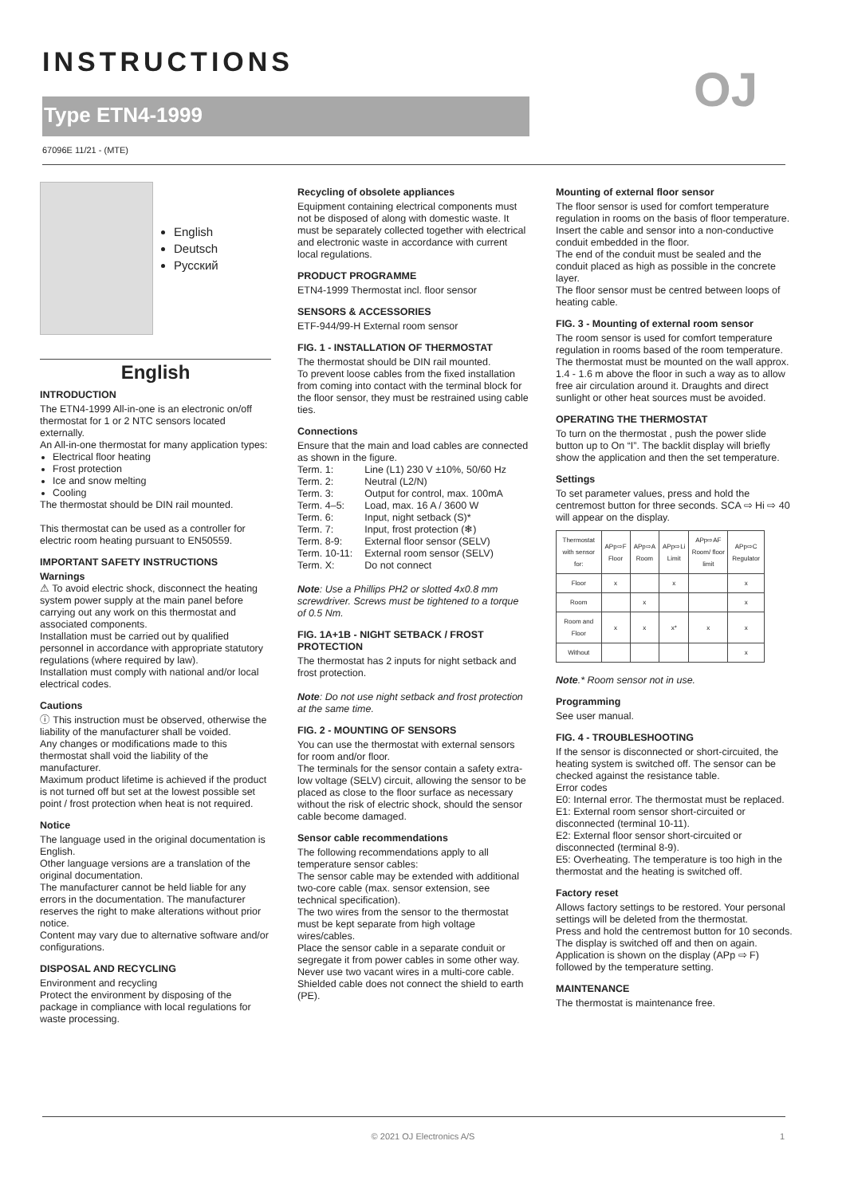INSTRUCTIONS
Type ETN4-1999 OJ
67096E 11/21 - (MTE)
English
Deutsch
Русский
English
INTRODUCTION
The ETN4-1999 All-in-one is an electronic on/off thermostat for 1 or 2 NTC sensors located externally.
An All-in-one thermostat for many application types:
Electrical floor heating
Frost protection
Ice and snow melting
Cooling
The thermostat should be DIN rail mounted.
This thermostat can be used as a controller for electric room heating pursuant to EN50559.
IMPORTANT SAFETY INSTRUCTIONS
Warnings
⚠ To avoid electric shock, disconnect the heating system power supply at the main panel before carrying out any work on this thermostat and associated components.
Installation must be carried out by qualified personnel in accordance with appropriate statutory regulations (where required by law).
Installation must comply with national and/or local electrical codes.
Cautions
ⓘ This instruction must be observed, otherwise the liability of the manufacturer shall be voided.
Any changes or modifications made to this thermostat shall void the liability of the manufacturer.
Maximum product lifetime is achieved if the product is not turned off but set at the lowest possible set point / frost protection when heat is not required.
Notice
The language used in the original documentation is English.
Other language versions are a translation of the original documentation.
The manufacturer cannot be held liable for any errors in the documentation. The manufacturer reserves the right to make alterations without prior notice.
Content may vary due to alternative software and/or configurations.
DISPOSAL AND RECYCLING
Environment and recycling
Protect the environment by disposing of the package in compliance with local regulations for waste processing.
Recycling of obsolete appliances
Equipment containing electrical components must not be disposed of along with domestic waste. It must be separately collected together with electrical and electronic waste in accordance with current local regulations.
PRODUCT PROGRAMME
ETN4-1999 Thermostat incl. floor sensor
SENSORS & ACCESSORIES
ETF-944/99-H External room sensor
FIG. 1 - INSTALLATION OF THERMOSTAT
The thermostat should be DIN rail mounted.
To prevent loose cables from the fixed installation from coming into contact with the terminal block for the floor sensor, they must be restrained using cable ties.
Connections
Ensure that the main and load cables are connected as shown in the figure.
| Term. 1: | Line (L1) 230 V ±10%, 50/60 Hz |
| Term. 2: | Neutral (L2/N) |
| Term. 3: | Output for control, max. 100mA |
| Term. 4–5: | Load, max. 16 A / 3600 W |
| Term. 6: | Input, night setback (S)* |
| Term. 7: | Input, frost protection (❄) |
| Term. 8-9: | External floor sensor (SELV) |
| Term. 10-11: | External room sensor (SELV) |
| Term. X: | Do not connect |
Note: Use a Phillips PH2 or slotted 4x0.8 mm screwdriver. Screws must be tightened to a torque of 0.5 Nm.
FIG. 1A+1B - NIGHT SETBACK / FROST PROTECTION
The thermostat has 2 inputs for night setback and frost protection.
Note: Do not use night setback and frost protection at the same time.
FIG. 2 - MOUNTING OF SENSORS
You can use the thermostat with external sensors for room and/or floor.
The terminals for the sensor contain a safety extra-low voltage (SELV) circuit, allowing the sensor to be placed as close to the floor surface as necessary without the risk of electric shock, should the sensor cable become damaged.
Sensor cable recommendations
The following recommendations apply to all temperature sensor cables:
The sensor cable may be extended with additional two-core cable (max. sensor extension, see technical specification).
The two wires from the sensor to the thermostat must be kept separate from high voltage wires/cables.
Place the sensor cable in a separate conduit or segregate it from power cables in some other way.
Never use two vacant wires in a multi-core cable.
Shielded cable does not connect the shield to earth (PE).
Mounting of external floor sensor
The floor sensor is used for comfort temperature regulation in rooms on the basis of floor temperature.
Insert the cable and sensor into a non-conductive conduit embedded in the floor.
The end of the conduit must be sealed and the conduit placed as high as possible in the concrete layer.
The floor sensor must be centred between loops of heating cable.
FIG. 3 - Mounting of external room sensor
The room sensor is used for comfort temperature regulation in rooms based of the room temperature.
The thermostat must be mounted on the wall approx. 1.4 - 1.6 m above the floor in such a way as to allow free air circulation around it. Draughts and direct sunlight or other heat sources must be avoided.
OPERATING THE THERMOSTAT
To turn on the thermostat , push the power slide button up to On “I”. The backlit display will briefly show the application and then the set temperature.
Settings
To set parameter values, press and hold the centremost button for three seconds. SCA ⇨ Hi ⇨ 40 will appear on the display.
| Thermostat with sensor for: | APp⇨F Floor | APp⇨A Room | APp⇨Li Limit | APp⇨AF Room/ floor limit | APp⇨C Regulator |
| --- | --- | --- | --- | --- | --- |
| Floor | x | | x | | x |
| Room | | x | | | x |
| Room and Floor | x | x | x* | x | x |
| Without | | | | | x |
Note.* Room sensor not in use.
Programming
See user manual.
FIG. 4 - TROUBLESHOOTING
If the sensor is disconnected or short-circuited, the heating system is switched off. The sensor can be checked against the resistance table.
Error codes
E0: Internal error. The thermostat must be replaced.
E1: External room sensor short-circuited or disconnected (terminal 10-11).
E2: External floor sensor short-circuited or disconnected (terminal 8-9).
E5: Overheating. The temperature is too high in the thermostat and the heating is switched off.
Factory reset
Allows factory settings to be restored. Your personal settings will be deleted from the thermostat.
Press and hold the centremost button for 10 seconds. The display is switched off and then on again. Application is shown on the display (APp ⇨ F) followed by the temperature setting.
MAINTENANCE
The thermostat is maintenance free.
© 2021 OJ Electronics A/S 1